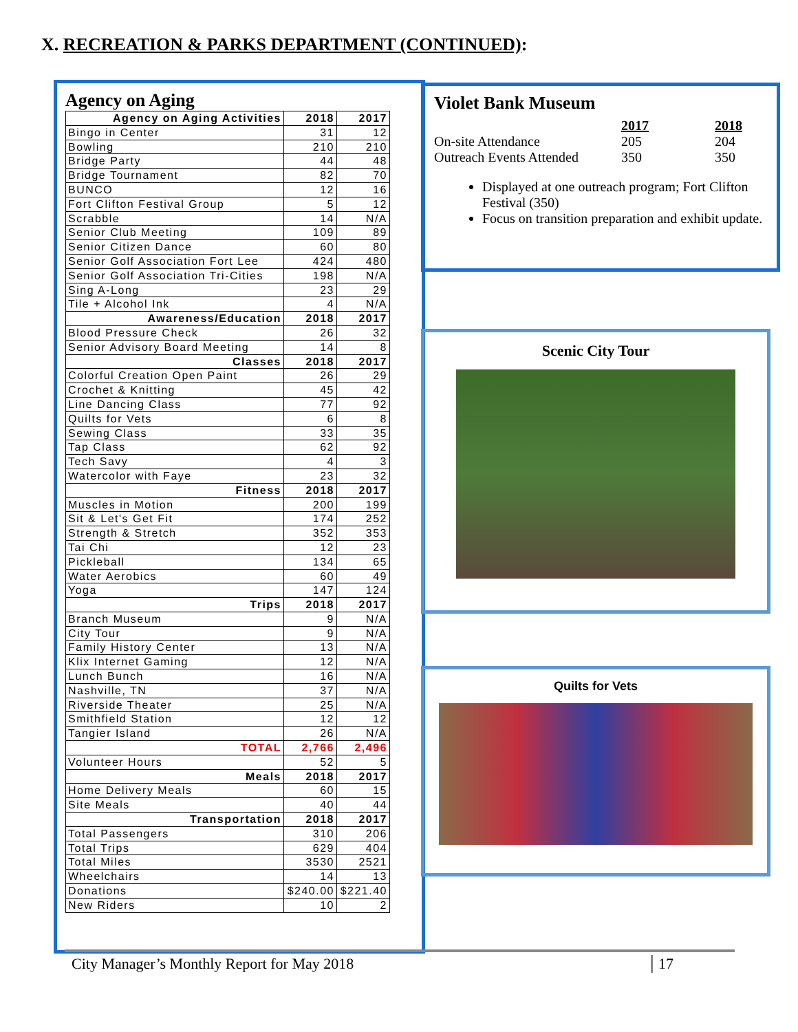X. RECREATION & PARKS DEPARTMENT (CONTINUED):
Agency on Aging
| Agency on Aging Activities | 2018 | 2017 |
| --- | --- | --- |
| Bingo in Center | 31 | 12 |
| Bowling | 210 | 210 |
| Bridge Party | 44 | 48 |
| Bridge Tournament | 82 | 70 |
| BUNCO | 12 | 16 |
| Fort Clifton Festival Group | 5 | 12 |
| Scrabble | 14 | N/A |
| Senior Club Meeting | 109 | 89 |
| Senior Citizen Dance | 60 | 80 |
| Senior Golf Association Fort Lee | 424 | 480 |
| Senior Golf Association Tri-Cities | 198 | N/A |
| Sing A-Long | 23 | 29 |
| Tile + Alcohol Ink | 4 | N/A |
| Awareness/Education | 2018 | 2017 |
| Blood Pressure Check | 26 | 32 |
| Senior Advisory Board Meeting | 14 | 8 |
| Classes | 2018 | 2017 |
| Colorful Creation Open Paint | 26 | 29 |
| Crochet & Knitting | 45 | 42 |
| Line Dancing Class | 77 | 92 |
| Quilts for Vets | 6 | 8 |
| Sewing Class | 33 | 35 |
| Tap Class | 62 | 92 |
| Tech Savy | 4 | 3 |
| Watercolor with Faye | 23 | 32 |
| Fitness | 2018 | 2017 |
| Muscles in Motion | 200 | 199 |
| Sit & Let's Get Fit | 174 | 252 |
| Strength & Stretch | 352 | 353 |
| Tai Chi | 12 | 23 |
| Pickleball | 134 | 65 |
| Water Aerobics | 60 | 49 |
| Yoga | 147 | 124 |
| Trips | 2018 | 2017 |
| Branch Museum | 9 | N/A |
| City Tour | 9 | N/A |
| Family History Center | 13 | N/A |
| Klix Internet Gaming | 12 | N/A |
| Lunch Bunch | 16 | N/A |
| Nashville, TN | 37 | N/A |
| Riverside Theater | 25 | N/A |
| Smithfield Station | 12 | 12 |
| Tangier Island | 26 | N/A |
| TOTAL | 2,766 | 2,496 |
| Volunteer Hours | 52 | 5 |
| Meals | 2018 | 2017 |
| Home Delivery Meals | 60 | 15 |
| Site Meals | 40 | 44 |
| Transportation | 2018 | 2017 |
| Total Passengers | 310 | 206 |
| Total Trips | 629 | 404 |
| Total Miles | 3530 | 2521 |
| Wheelchairs | 14 | 13 |
| Donations | $240.00 | $221.40 |
| New Riders | 10 | 2 |
Violet Bank Museum
| | 2017 | 2018 |
| On-site Attendance | 205 | 204 |
| Outreach Events Attended | 350 | 350 |
Displayed at one outreach program; Fort Clifton Festival (350)
Focus on transition preparation and exhibit update.
Scenic City Tour
Quilts for Vets
City Manager’s Monthly Report for May 2018 17